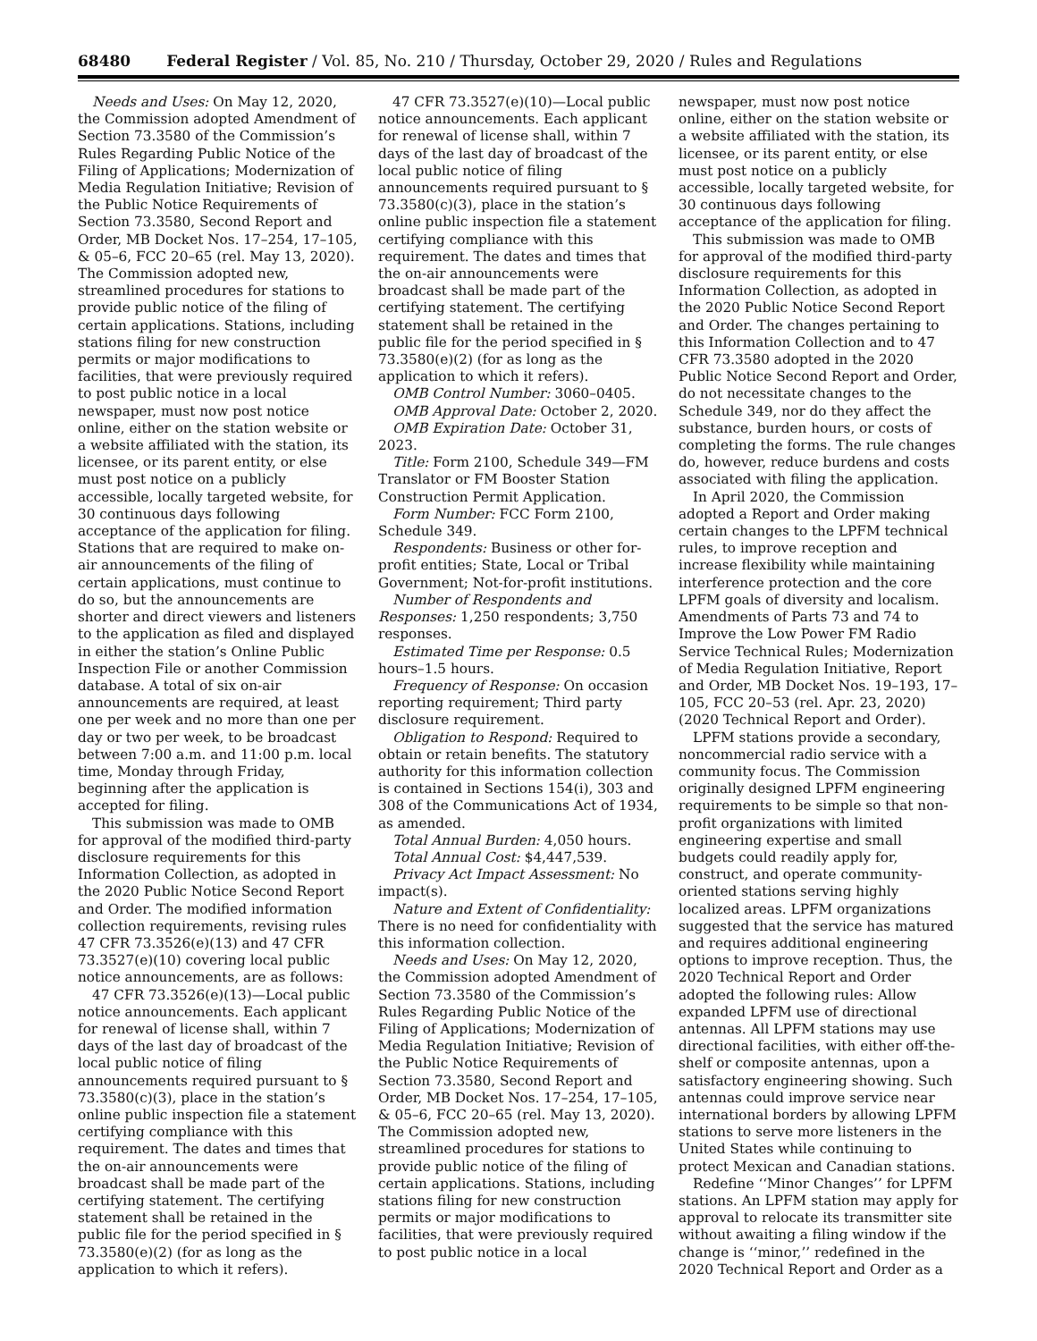68480 Federal Register / Vol. 85, No. 210 / Thursday, October 29, 2020 / Rules and Regulations
Needs and Uses: On May 12, 2020, the Commission adopted Amendment of Section 73.3580 of the Commission’s Rules Regarding Public Notice of the Filing of Applications; Modernization of Media Regulation Initiative; Revision of the Public Notice Requirements of Section 73.3580, Second Report and Order, MB Docket Nos. 17–254, 17–105, & 05–6, FCC 20–65 (rel. May 13, 2020). The Commission adopted new, streamlined procedures for stations to provide public notice of the filing of certain applications. Stations, including stations filing for new construction permits or major modifications to facilities, that were previously required to post public notice in a local newspaper, must now post notice online, either on the station website or a website affiliated with the station, its licensee, or its parent entity, or else must post notice on a publicly accessible, locally targeted website, for 30 continuous days following acceptance of the application for filing. Stations that are required to make on-air announcements of the filing of certain applications, must continue to do so, but the announcements are shorter and direct viewers and listeners to the application as filed and displayed in either the station’s Online Public Inspection File or another Commission database. A total of six on-air announcements are required, at least one per week and no more than one per day or two per week, to be broadcast between 7:00 a.m. and 11:00 p.m. local time, Monday through Friday, beginning after the application is accepted for filing.
This submission was made to OMB for approval of the modified third-party disclosure requirements for this Information Collection, as adopted in the 2020 Public Notice Second Report and Order. The modified information collection requirements, revising rules 47 CFR 73.3526(e)(13) and 47 CFR 73.3527(e)(10) covering local public notice announcements, are as follows:
47 CFR 73.3526(e)(13)—Local public notice announcements. Each applicant for renewal of license shall, within 7 days of the last day of broadcast of the local public notice of filing announcements required pursuant to § 73.3580(c)(3), place in the station’s online public inspection file a statement certifying compliance with this requirement. The dates and times that the on-air announcements were broadcast shall be made part of the certifying statement. The certifying statement shall be retained in the public file for the period specified in § 73.3580(e)(2) (for as long as the application to which it refers).
47 CFR 73.3527(e)(10)—Local public notice announcements. Each applicant for renewal of license shall, within 7 days of the last day of broadcast of the local public notice of filing announcements required pursuant to § 73.3580(c)(3), place in the station’s online public inspection file a statement certifying compliance with this requirement. The dates and times that the on-air announcements were broadcast shall be made part of the certifying statement. The certifying statement shall be retained in the public file for the period specified in § 73.3580(e)(2) (for as long as the application to which it refers).
OMB Control Number: 3060–0405.
OMB Approval Date: October 2, 2020.
OMB Expiration Date: October 31, 2023.
Title: Form 2100, Schedule 349—FM Translator or FM Booster Station Construction Permit Application.
Form Number: FCC Form 2100, Schedule 349.
Respondents: Business or other for-profit entities; State, Local or Tribal Government; Not-for-profit institutions.
Number of Respondents and Responses: 1,250 respondents; 3,750 responses.
Estimated Time per Response: 0.5 hours–1.5 hours.
Frequency of Response: On occasion reporting requirement; Third party disclosure requirement.
Obligation to Respond: Required to obtain or retain benefits. The statutory authority for this information collection is contained in Sections 154(i), 303 and 308 of the Communications Act of 1934, as amended.
Total Annual Burden: 4,050 hours.
Total Annual Cost: $4,447,539.
Privacy Act Impact Assessment: No impact(s).
Nature and Extent of Confidentiality: There is no need for confidentiality with this information collection.
Needs and Uses: On May 12, 2020, the Commission adopted Amendment of Section 73.3580 of the Commission’s Rules Regarding Public Notice of the Filing of Applications; Modernization of Media Regulation Initiative; Revision of the Public Notice Requirements of Section 73.3580, Second Report and Order, MB Docket Nos. 17–254, 17–105, & 05–6, FCC 20–65 (rel. May 13, 2020). The Commission adopted new, streamlined procedures for stations to provide public notice of the filing of certain applications. Stations, including stations filing for new construction permits or major modifications to facilities, that were previously required to post public notice in a local
newspaper, must now post notice online, either on the station website or a website affiliated with the station, its licensee, or its parent entity, or else must post notice on a publicly accessible, locally targeted website, for 30 continuous days following acceptance of the application for filing.
This submission was made to OMB for approval of the modified third-party disclosure requirements for this Information Collection, as adopted in the 2020 Public Notice Second Report and Order. The changes pertaining to this Information Collection and to 47 CFR 73.3580 adopted in the 2020 Public Notice Second Report and Order, do not necessitate changes to the Schedule 349, nor do they affect the substance, burden hours, or costs of completing the forms. The rule changes do, however, reduce burdens and costs associated with filing the application.
In April 2020, the Commission adopted a Report and Order making certain changes to the LPFM technical rules, to improve reception and increase flexibility while maintaining interference protection and the core LPFM goals of diversity and localism. Amendments of Parts 73 and 74 to Improve the Low Power FM Radio Service Technical Rules; Modernization of Media Regulation Initiative, Report and Order, MB Docket Nos. 19–193, 17–105, FCC 20–53 (rel. Apr. 23, 2020) (2020 Technical Report and Order).
LPFM stations provide a secondary, noncommercial radio service with a community focus. The Commission originally designed LPFM engineering requirements to be simple so that non-profit organizations with limited engineering expertise and small budgets could readily apply for, construct, and operate community-oriented stations serving highly localized areas. LPFM organizations suggested that the service has matured and requires additional engineering options to improve reception. Thus, the 2020 Technical Report and Order adopted the following rules: Allow expanded LPFM use of directional antennas. All LPFM stations may use directional facilities, with either off-the-shelf or composite antennas, upon a satisfactory engineering showing. Such antennas could improve service near international borders by allowing LPFM stations to serve more listeners in the United States while continuing to protect Mexican and Canadian stations.
Redefine ‘‘Minor Changes’’ for LPFM stations. An LPFM station may apply for approval to relocate its transmitter site without awaiting a filing window if the change is ‘‘minor,’’ redefined in the 2020 Technical Report and Order as a